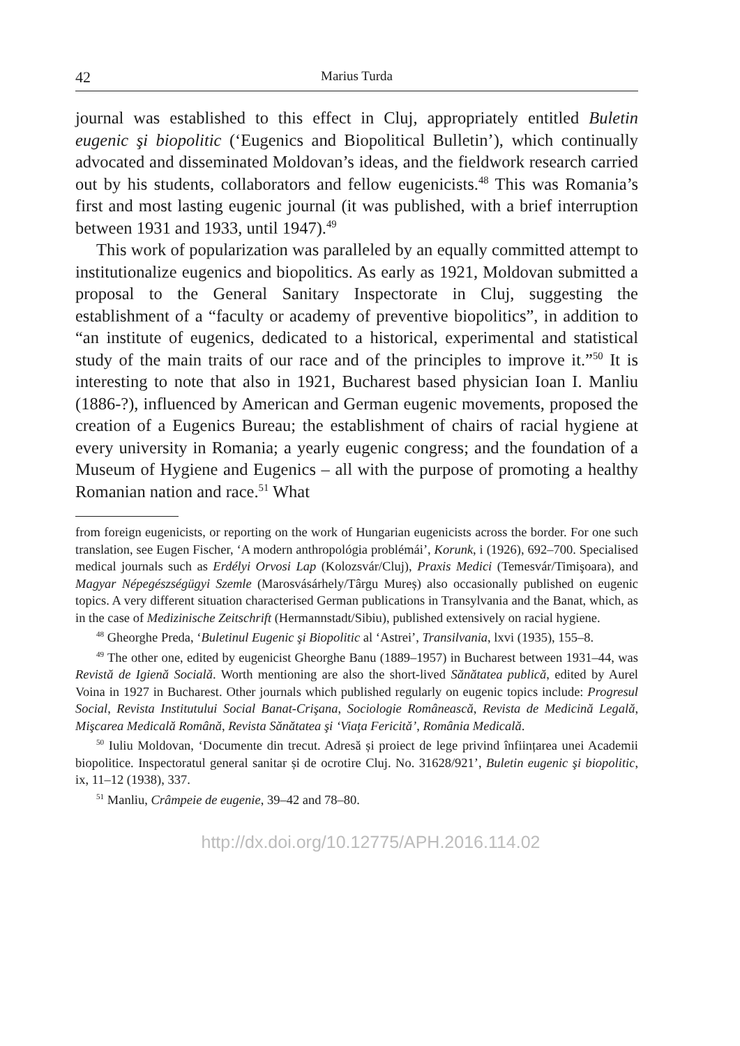42 Marius Turda
journal was established to this effect in Cluj, appropriately entitled Buletin eugenic şi biopolitic (‘Eugenics and Biopolitical Bulletin’), which continually advocated and disseminated Moldovan’s ideas, and the fieldwork research carried out by his students, collaborators and fellow eugenicists.<sup>48</sup> This was Romania’s first and most lasting eugenic journal (it was published, with a brief interruption between 1931 and 1933, until 1947).<sup>49</sup>
This work of popularization was paralleled by an equally committed attempt to institutionalize eugenics and biopolitics. As early as 1921, Moldovan submitted a proposal to the General Sanitary Inspectorate in Cluj, suggesting the establishment of a “faculty or academy of preventive biopolitics”, in addition to “an institute of eugenics, dedicated to a historical, experimental and statistical study of the main traits of our race and of the principles to improve it.”<sup>50</sup> It is interesting to note that also in 1921, Bucharest based physician Ioan I. Manliu (1886-?), influenced by American and German eugenic movements, proposed the creation of a Eugenics Bureau; the establishment of chairs of racial hygiene at every university in Romania; a yearly eugenic congress; and the foundation of a Museum of Hygiene and Eugenics – all with the purpose of promoting a healthy Romanian nation and race.<sup>51</sup> What
from foreign eugenicists, or reporting on the work of Hungarian eugenicists across the border. For one such translation, see Eugen Fischer, ‘A modern anthropológia problémái’, Korunk, i (1926), 692–700. Specialised medical journals such as Erdélyi Orvosi Lap (Kolozsvár/Cluj), Praxis Medici (Temesvár/Timişoara), and Magyar Népegészségügyi Szemle (Marosvásárhely/Târgu Mureș) also occasionally published on eugenic topics. A very different situation characterised German publications in Transylvania and the Banat, which, as in the case of Medizinische Zeitschrift (Hermannstadt/Sibiu), published extensively on racial hygiene.
<sup>48</sup> Gheorghe Preda, ‘Buletinul Eugenic şi Biopolitic al ‘Astrei’, Transilvania, lxvi (1935), 155–8.
<sup>49</sup> The other one, edited by eugenicist Gheorghe Banu (1889–1957) in Bucharest between 1931–44, was Revistă de Igienă Socială. Worth mentioning are also the short-lived Sănătatea publică, edited by Aurel Voina in 1927 in Bucharest. Other journals which published regularly on eugenic topics include: Progresul Social, Revista Institutului Social Banat-Crişana, Sociologie Românească, Revista de Medicină Legală, Mişcarea Medicală Română, Revista Sănătatea şi ‘Viaţa Fericită’, România Medicală.
<sup>50</sup> Iuliu Moldovan, ‘Documente din trecut. Adresă și proiect de lege privind înființarea unei Academii biopolitice. Inspectoratul general sanitar și de ocrotire Cluj. No. 31628/921’, Buletin eugenic şi biopolitic, ix, 11–12 (1938), 337.
<sup>51</sup> Manliu, Crâmpeie de eugenie, 39–42 and 78–80.
http://dx.doi.org/10.12775/APH.2016.114.02